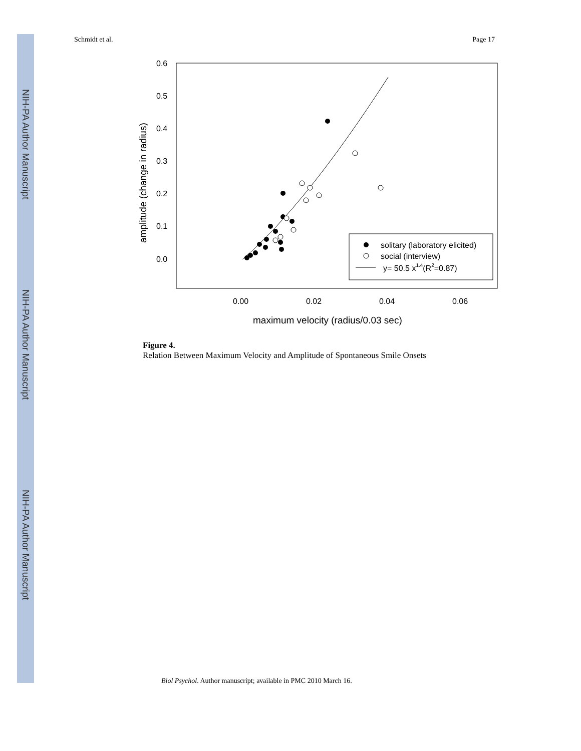NIH-PA Author Manuscript
NIH-PA Author Manuscript
NIH-PA Author Manuscript
Schmidt et al. Page 17
0.6
0.5
0.4
0.3
0.2
0.1
0.0
0.00
0.02
0.04
0.06
maximum velocity (radius/0.03 sec)
amplitude (change in radius)
solitary (laboratory elicited)
social (interview)
y= 50.5 x1.4(R2=0.87)
Figure 4.
Relation Between Maximum Velocity and Amplitude of Spontaneous Smile Onsets
Biol Psychol. Author manuscript; available in PMC 2010 March 16.